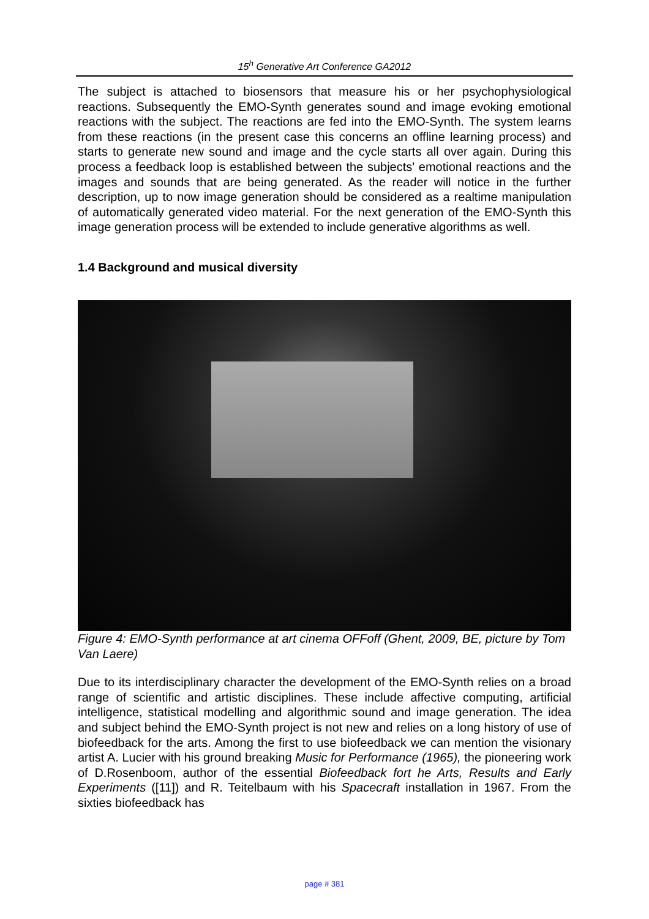15<sup>h</sup> Generative Art Conference GA2012
The subject is attached to biosensors that measure his or her psychophysiological reactions. Subsequently the EMO-Synth generates sound and image evoking emotional reactions with the subject. The reactions are fed into the EMO-Synth. The system learns from these reactions (in the present case this concerns an offline learning process) and starts to generate new sound and image and the cycle starts all over again. During this process a feedback loop is established between the subjects' emotional reactions and the images and sounds that are being generated. As the reader will notice in the further description, up to now image generation should be considered as a realtime manipulation of automatically generated video material. For the next generation of the EMO-Synth this image generation process will be extended to include generative algorithms as well.
1.4 Background and musical diversity
Figure 4: EMO-Synth performance at art cinema OFFoff (Ghent, 2009, BE, picture by Tom Van Laere)
Due to its interdisciplinary character the development of the EMO-Synth relies on a broad range of scientific and artistic disciplines. These include affective computing, artificial intelligence, statistical modelling and algorithmic sound and image generation. The idea and subject behind the EMO-Synth project is not new and relies on a long history of use of biofeedback for the arts. Among the first to use biofeedback we can mention the visionary artist A. Lucier with his ground breaking Music for Performance (1965), the pioneering work of D.Rosenboom, author of the essential Biofeedback fort he Arts, Results and Early Experiments ([11]) and R. Teitelbaum with his Spacecraft installation in 1967. From the sixties biofeedback has
page # 381